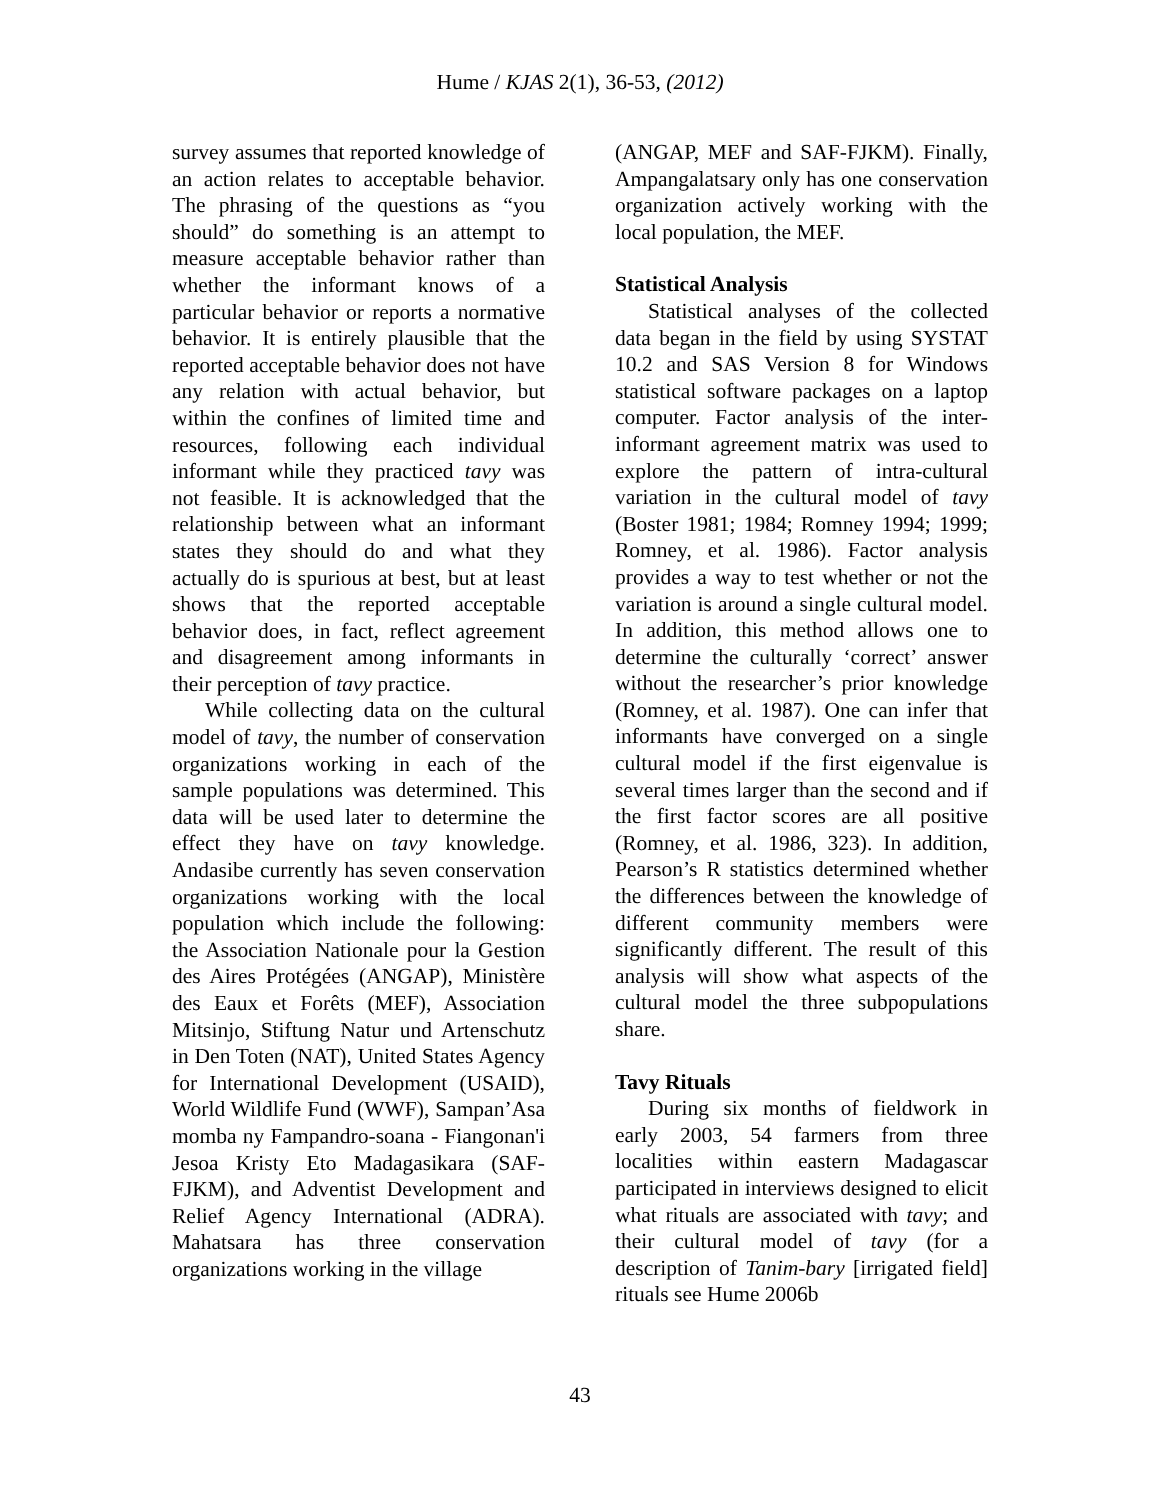Hume / KJAS 2(1), 36-53, (2012)
survey assumes that reported knowledge of an action relates to acceptable behavior. The phrasing of the questions as “you should” do something is an attempt to measure acceptable behavior rather than whether the informant knows of a particular behavior or reports a normative behavior. It is entirely plausible that the reported acceptable behavior does not have any relation with actual behavior, but within the confines of limited time and resources, following each individual informant while they practiced tavy was not feasible. It is acknowledged that the relationship between what an informant states they should do and what they actually do is spurious at best, but at least shows that the reported acceptable behavior does, in fact, reflect agreement and disagreement among informants in their perception of tavy practice.
While collecting data on the cultural model of tavy, the number of conservation organizations working in each of the sample populations was determined. This data will be used later to determine the effect they have on tavy knowledge. Andasibe currently has seven conservation organizations working with the local population which include the following: the Association Nationale pour la Gestion des Aires Protégées (ANGAP), Ministère des Eaux et Forêts (MEF), Association Mitsinjo, Stiftung Natur und Artenschutz in Den Toten (NAT), United States Agency for International Development (USAID), World Wildlife Fund (WWF), Sampan’Asa momba ny Fampandro-soana - Fiangonan'i Jesoa Kristy Eto Madagasikara (SAF-FJKM), and Adventist Development and Relief Agency International (ADRA). Mahatsara has three conservation organizations working in the village
(ANGAP, MEF and SAF-FJKM). Finally, Ampangalatsary only has one conservation organization actively working with the local population, the MEF.
Statistical Analysis
Statistical analyses of the collected data began in the field by using SYSTAT 10.2 and SAS Version 8 for Windows statistical software packages on a laptop computer. Factor analysis of the inter-informant agreement matrix was used to explore the pattern of intra-cultural variation in the cultural model of tavy (Boster 1981; 1984; Romney 1994; 1999; Romney, et al. 1986). Factor analysis provides a way to test whether or not the variation is around a single cultural model. In addition, this method allows one to determine the culturally ‘correct’ answer without the researcher’s prior knowledge (Romney, et al. 1987). One can infer that informants have converged on a single cultural model if the first eigenvalue is several times larger than the second and if the first factor scores are all positive (Romney, et al. 1986, 323). In addition, Pearson’s R statistics determined whether the differences between the knowledge of different community members were significantly different. The result of this analysis will show what aspects of the cultural model the three subpopulations share.
Tavy Rituals
During six months of fieldwork in early 2003, 54 farmers from three localities within eastern Madagascar participated in interviews designed to elicit what rituals are associated with tavy; and their cultural model of tavy (for a description of Tanim-bary [irrigated field] rituals see Hume 2006b
43